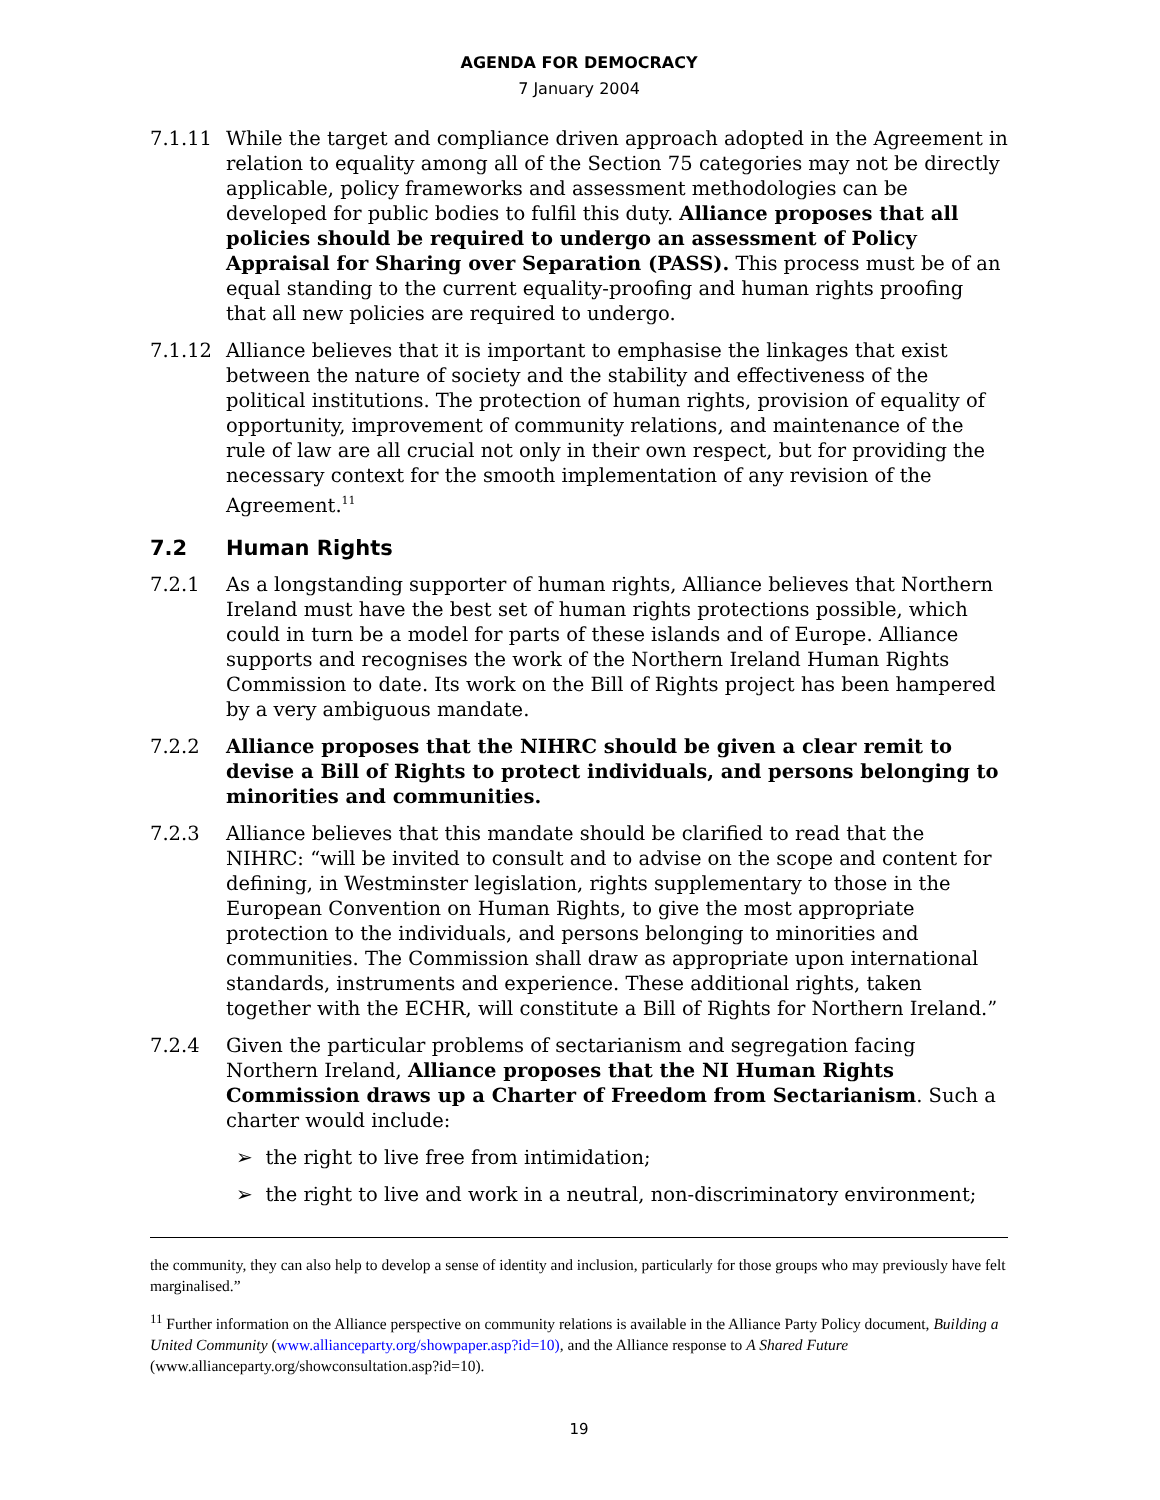AGENDA FOR DEMOCRACY
7 January 2004
7.1.11 While the target and compliance driven approach adopted in the Agreement in relation to equality among all of the Section 75 categories may not be directly applicable, policy frameworks and assessment methodologies can be developed for public bodies to fulfil this duty. Alliance proposes that all policies should be required to undergo an assessment of Policy Appraisal for Sharing over Separation (PASS). This process must be of an equal standing to the current equality-proofing and human rights proofing that all new policies are required to undergo.
7.1.12 Alliance believes that it is important to emphasise the linkages that exist between the nature of society and the stability and effectiveness of the political institutions. The protection of human rights, provision of equality of opportunity, improvement of community relations, and maintenance of the rule of law are all crucial not only in their own respect, but for providing the necessary context for the smooth implementation of any revision of the Agreement.<sup>11</sup>
7.2 Human Rights
7.2.1 As a longstanding supporter of human rights, Alliance believes that Northern Ireland must have the best set of human rights protections possible, which could in turn be a model for parts of these islands and of Europe. Alliance supports and recognises the work of the Northern Ireland Human Rights Commission to date. Its work on the Bill of Rights project has been hampered by a very ambiguous mandate.
7.2.2 Alliance proposes that the NIHRC should be given a clear remit to devise a Bill of Rights to protect individuals, and persons belonging to minorities and communities.
7.2.3 Alliance believes that this mandate should be clarified to read that the NIHRC: “will be invited to consult and to advise on the scope and content for defining, in Westminster legislation, rights supplementary to those in the European Convention on Human Rights, to give the most appropriate protection to the individuals, and persons belonging to minorities and communities. The Commission shall draw as appropriate upon international standards, instruments and experience. These additional rights, taken together with the ECHR, will constitute a Bill of Rights for Northern Ireland.”
7.2.4 Given the particular problems of sectarianism and segregation facing Northern Ireland, Alliance proposes that the NI Human Rights Commission draws up a Charter of Freedom from Sectarianism. Such a charter would include:
➢ the right to live free from intimidation;
➢ the right to live and work in a neutral, non-discriminatory environment;
the community, they can also help to develop a sense of identity and inclusion, particularly for those groups who may previously have felt marginalised.”
<sup>11</sup> Further information on the Alliance perspective on community relations is available in the Alliance Party Policy document, Building a United Community (www.allianceparty.org/showpaper.asp?id=10), and the Alliance response to A Shared Future (www.allianceparty.org/showconsultation.asp?id=10).
19